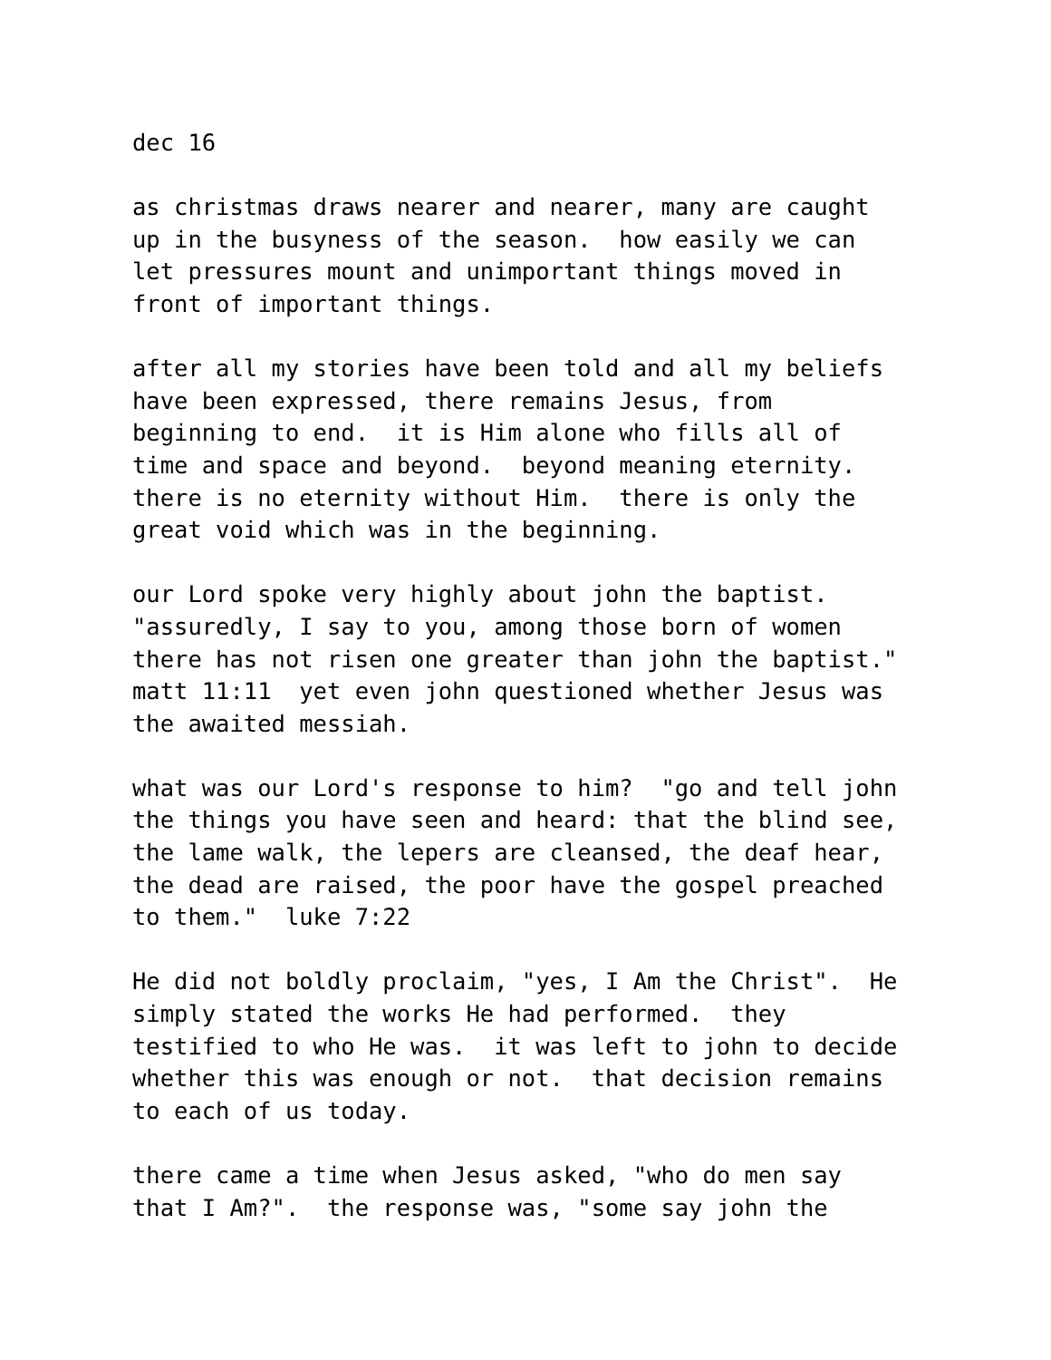dec 16
as christmas draws nearer and nearer, many are caught up in the busyness of the season. how easily we can let pressures mount and unimportant things moved in front of important things.
after all my stories have been told and all my beliefs have been expressed, there remains Jesus, from beginning to end. it is Him alone who fills all of time and space and beyond. beyond meaning eternity. there is no eternity without Him. there is only the great void which was in the beginning.
our Lord spoke very highly about john the baptist. "assuredly, I say to you, among those born of women there has not risen one greater than john the baptist." matt 11:11 yet even john questioned whether Jesus was the awaited messiah.
what was our Lord's response to him? "go and tell john the things you have seen and heard: that the blind see, the lame walk, the lepers are cleansed, the deaf hear, the dead are raised, the poor have the gospel preached to them." luke 7:22
He did not boldly proclaim, "yes, I Am the Christ". He simply stated the works He had performed. they testified to who He was. it was left to john to decide whether this was enough or not. that decision remains to each of us today.
there came a time when Jesus asked, "who do men say that I Am?". the response was, "some say john the